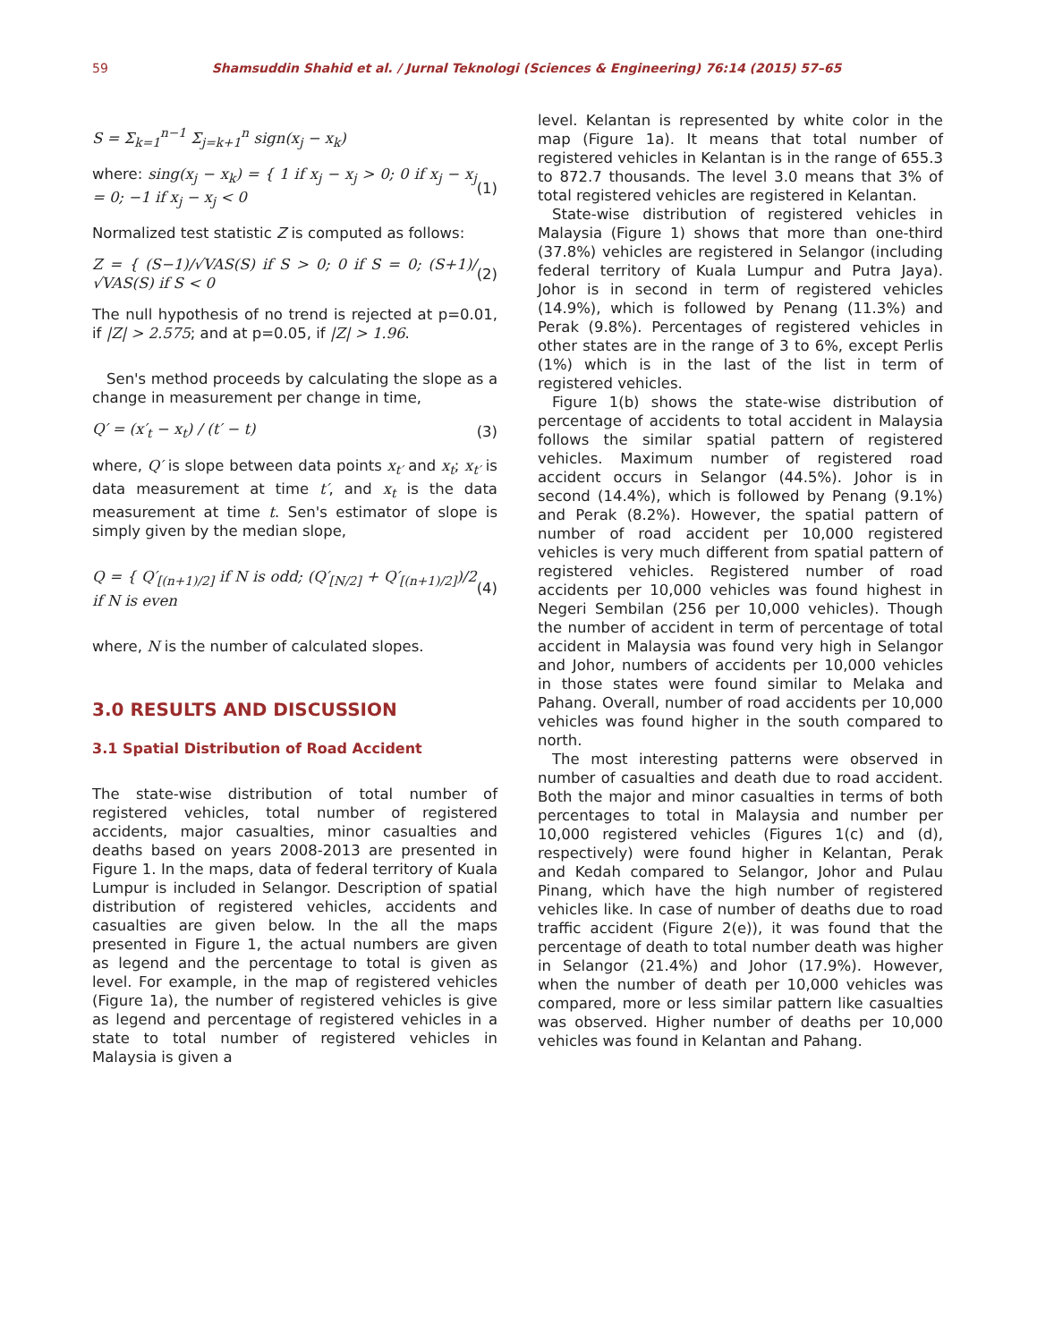59 Shamsuddin Shahid et al. / Jurnal Teknologi (Sciences & Engineering) 76:14 (2015) 57–65
S = Σ<sub>k=1</sub><sup>n−1</sup> Σ<sub>j=k+1</sub><sup>n</sup> sign(x<sub>j</sub> − x<sub>k</sub>)
where: sing(x<sub>j</sub> − x<sub>k</sub>) = { 1 if x<sub>j</sub> − x<sub>j</sub> > 0; 0 if x<sub>j</sub> − x<sub>j</sub> = 0; −1 if x<sub>j</sub> − x<sub>j</sub> < 0 (1)
Normalized test statistic Z is computed as follows:
Z = { (S−1)/√VAS(S) if S > 0; 0 if S = 0; (S+1)/√VAS(S) if S < 0 (2)
The null hypothesis of no trend is rejected at p=0.01, if |Z| > 2.575; and at p=0.05, if |Z| > 1.96.
Sen's method proceeds by calculating the slope as a change in measurement per change in time,
Q′ = (x′<sub>t</sub> − x<sub>t</sub>) / (t′ − t) (3)
where, Q′ is slope between data points x<sub>t′</sub> and x<sub>t</sub>; x<sub>t′</sub> is data measurement at time t′, and x<sub>t</sub> is the data measurement at time t. Sen's estimator of slope is simply given by the median slope,
Q = { Q′<sub>[(n+1)/2]</sub> if N is odd; (Q′<sub>[N/2]</sub> + Q′<sub>[(n+1)/2]</sub>)/2 if N is even (4)
where, N is the number of calculated slopes.
3.0 RESULTS AND DISCUSSION
3.1 Spatial Distribution of Road Accident
The state-wise distribution of total number of registered vehicles, total number of registered accidents, major casualties, minor casualties and deaths based on years 2008-2013 are presented in Figure 1. In the maps, data of federal territory of Kuala Lumpur is included in Selangor. Description of spatial distribution of registered vehicles, accidents and casualties are given below. In the all the maps presented in Figure 1, the actual numbers are given as legend and the percentage to total is given as level. For example, in the map of registered vehicles (Figure 1a), the number of registered vehicles is give as legend and percentage of registered vehicles in a state to total number of registered vehicles in Malaysia is given a
level. Kelantan is represented by white color in the map (Figure 1a). It means that total number of registered vehicles in Kelantan is in the range of 655.3 to 872.7 thousands. The level 3.0 means that 3% of total registered vehicles are registered in Kelantan.
State-wise distribution of registered vehicles in Malaysia (Figure 1) shows that more than one-third (37.8%) vehicles are registered in Selangor (including federal territory of Kuala Lumpur and Putra Jaya). Johor is in second in term of registered vehicles (14.9%), which is followed by Penang (11.3%) and Perak (9.8%). Percentages of registered vehicles in other states are in the range of 3 to 6%, except Perlis (1%) which is in the last of the list in term of registered vehicles.
Figure 1(b) shows the state-wise distribution of percentage of accidents to total accident in Malaysia follows the similar spatial pattern of registered vehicles. Maximum number of registered road accident occurs in Selangor (44.5%). Johor is in second (14.4%), which is followed by Penang (9.1%) and Perak (8.2%). However, the spatial pattern of number of road accident per 10,000 registered vehicles is very much different from spatial pattern of registered vehicles. Registered number of road accidents per 10,000 vehicles was found highest in Negeri Sembilan (256 per 10,000 vehicles). Though the number of accident in term of percentage of total accident in Malaysia was found very high in Selangor and Johor, numbers of accidents per 10,000 vehicles in those states were found similar to Melaka and Pahang. Overall, number of road accidents per 10,000 vehicles was found higher in the south compared to north.
The most interesting patterns were observed in number of casualties and death due to road accident. Both the major and minor casualties in terms of both percentages to total in Malaysia and number per 10,000 registered vehicles (Figures 1(c) and (d), respectively) were found higher in Kelantan, Perak and Kedah compared to Selangor, Johor and Pulau Pinang, which have the high number of registered vehicles like. In case of number of deaths due to road traffic accident (Figure 2(e)), it was found that the percentage of death to total number death was higher in Selangor (21.4%) and Johor (17.9%). However, when the number of death per 10,000 vehicles was compared, more or less similar pattern like casualties was observed. Higher number of deaths per 10,000 vehicles was found in Kelantan and Pahang.